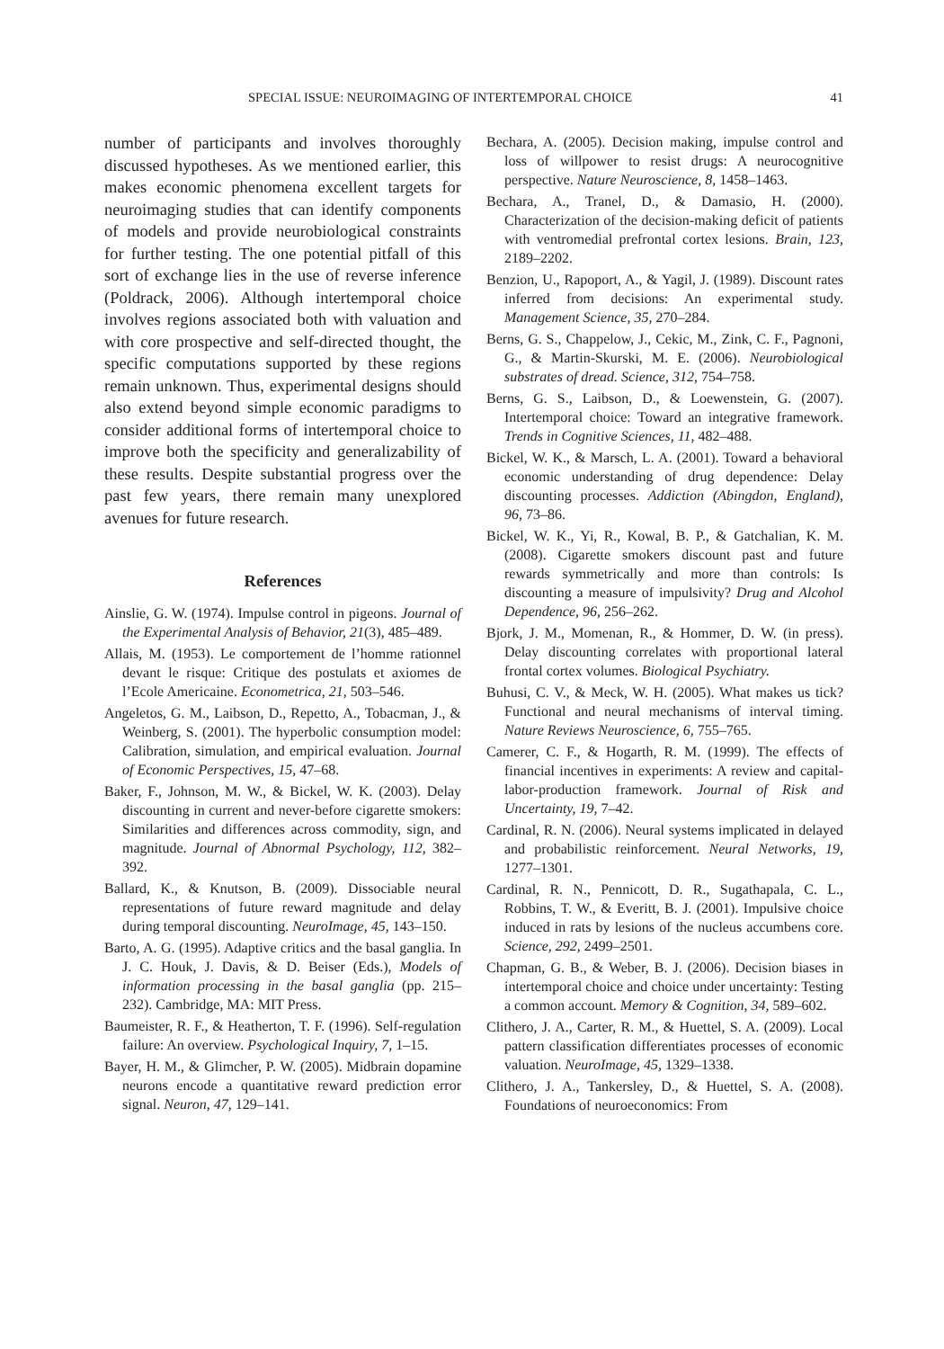SPECIAL ISSUE: NEUROIMAGING OF INTERTEMPORAL CHOICE 41
number of participants and involves thoroughly discussed hypotheses. As we mentioned earlier, this makes economic phenomena excellent targets for neuroimaging studies that can identify components of models and provide neurobiological constraints for further testing. The one potential pitfall of this sort of exchange lies in the use of reverse inference (Poldrack, 2006). Although intertemporal choice involves regions associated both with valuation and with core prospective and self-directed thought, the specific computations supported by these regions remain unknown. Thus, experimental designs should also extend beyond simple economic paradigms to consider additional forms of intertemporal choice to improve both the specificity and generalizability of these results. Despite substantial progress over the past few years, there remain many unexplored avenues for future research.
References
Ainslie, G. W. (1974). Impulse control in pigeons. Journal of the Experimental Analysis of Behavior, 21(3), 485–489.
Allais, M. (1953). Le comportement de l’homme rationnel devant le risque: Critique des postulats et axiomes de l’Ecole Americaine. Econometrica, 21, 503–546.
Angeletos, G. M., Laibson, D., Repetto, A., Tobacman, J., & Weinberg, S. (2001). The hyperbolic consumption model: Calibration, simulation, and empirical evaluation. Journal of Economic Perspectives, 15, 47–68.
Baker, F., Johnson, M. W., & Bickel, W. K. (2003). Delay discounting in current and never-before cigarette smokers: Similarities and differences across commodity, sign, and magnitude. Journal of Abnormal Psychology, 112, 382–392.
Ballard, K., & Knutson, B. (2009). Dissociable neural representations of future reward magnitude and delay during temporal discounting. NeuroImage, 45, 143–150.
Barto, A. G. (1995). Adaptive critics and the basal ganglia. In J. C. Houk, J. Davis, & D. Beiser (Eds.), Models of information processing in the basal ganglia (pp. 215–232). Cambridge, MA: MIT Press.
Baumeister, R. F., & Heatherton, T. F. (1996). Self-regulation failure: An overview. Psychological Inquiry, 7, 1–15.
Bayer, H. M., & Glimcher, P. W. (2005). Midbrain dopamine neurons encode a quantitative reward prediction error signal. Neuron, 47, 129–141.
Bechara, A. (2005). Decision making, impulse control and loss of willpower to resist drugs: A neurocognitive perspective. Nature Neuroscience, 8, 1458–1463.
Bechara, A., Tranel, D., & Damasio, H. (2000). Characterization of the decision-making deficit of patients with ventromedial prefrontal cortex lesions. Brain, 123, 2189–2202.
Benzion, U., Rapoport, A., & Yagil, J. (1989). Discount rates inferred from decisions: An experimental study. Management Science, 35, 270–284.
Berns, G. S., Chappelow, J., Cekic, M., Zink, C. F., Pagnoni, G., & Martin-Skurski, M. E. (2006). Neurobiological substrates of dread. Science, 312, 754–758.
Berns, G. S., Laibson, D., & Loewenstein, G. (2007). Intertemporal choice: Toward an integrative framework. Trends in Cognitive Sciences, 11, 482–488.
Bickel, W. K., & Marsch, L. A. (2001). Toward a behavioral economic understanding of drug dependence: Delay discounting processes. Addiction (Abingdon, England), 96, 73–86.
Bickel, W. K., Yi, R., Kowal, B. P., & Gatchalian, K. M. (2008). Cigarette smokers discount past and future rewards symmetrically and more than controls: Is discounting a measure of impulsivity? Drug and Alcohol Dependence, 96, 256–262.
Bjork, J. M., Momenan, R., & Hommer, D. W. (in press). Delay discounting correlates with proportional lateral frontal cortex volumes. Biological Psychiatry.
Buhusi, C. V., & Meck, W. H. (2005). What makes us tick? Functional and neural mechanisms of interval timing. Nature Reviews Neuroscience, 6, 755–765.
Camerer, C. F., & Hogarth, R. M. (1999). The effects of financial incentives in experiments: A review and capital-labor-production framework. Journal of Risk and Uncertainty, 19, 7–42.
Cardinal, R. N. (2006). Neural systems implicated in delayed and probabilistic reinforcement. Neural Networks, 19, 1277–1301.
Cardinal, R. N., Pennicott, D. R., Sugathapala, C. L., Robbins, T. W., & Everitt, B. J. (2001). Impulsive choice induced in rats by lesions of the nucleus accumbens core. Science, 292, 2499–2501.
Chapman, G. B., & Weber, B. J. (2006). Decision biases in intertemporal choice and choice under uncertainty: Testing a common account. Memory & Cognition, 34, 589–602.
Clithero, J. A., Carter, R. M., & Huettel, S. A. (2009). Local pattern classification differentiates processes of economic valuation. NeuroImage, 45, 1329–1338.
Clithero, J. A., Tankersley, D., & Huettel, S. A. (2008). Foundations of neuroeconomics: From